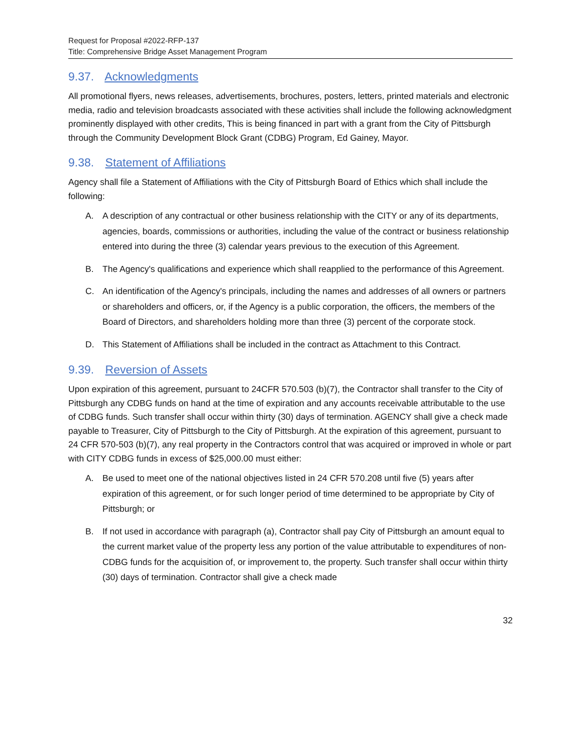Request for Proposal #2022-RFP-137
Title: Comprehensive Bridge Asset Management Program
9.37. Acknowledgments
All promotional flyers, news releases, advertisements, brochures, posters, letters, printed materials and electronic media, radio and television broadcasts associated with these activities shall include the following acknowledgment prominently displayed with other credits, This is being financed in part with a grant from the City of Pittsburgh through the Community Development Block Grant (CDBG) Program, Ed Gainey, Mayor.
9.38. Statement of Affiliations
Agency shall file a Statement of Affiliations with the City of Pittsburgh Board of Ethics which shall include the following:
A. A description of any contractual or other business relationship with the CITY or any of its departments, agencies, boards, commissions or authorities, including the value of the contract or business relationship entered into during the three (3) calendar years previous to the execution of this Agreement.
B. The Agency's qualifications and experience which shall reapplied to the performance of this Agreement.
C. An identification of the Agency's principals, including the names and addresses of all owners or partners or shareholders and officers, or, if the Agency is a public corporation, the officers, the members of the Board of Directors, and shareholders holding more than three (3) percent of the corporate stock.
D. This Statement of Affiliations shall be included in the contract as Attachment to this Contract.
9.39. Reversion of Assets
Upon expiration of this agreement, pursuant to 24CFR 570.503 (b)(7), the Contractor shall transfer to the City of Pittsburgh any CDBG funds on hand at the time of expiration and any accounts receivable attributable to the use of CDBG funds. Such transfer shall occur within thirty (30) days of termination. AGENCY shall give a check made payable to Treasurer, City of Pittsburgh to the City of Pittsburgh. At the expiration of this agreement, pursuant to 24 CFR 570-503 (b)(7), any real property in the Contractors control that was acquired or improved in whole or part with CITY CDBG funds in excess of $25,000.00 must either:
A. Be used to meet one of the national objectives listed in 24 CFR 570.208 until five (5) years after expiration of this agreement, or for such longer period of time determined to be appropriate by City of Pittsburgh; or
B. If not used in accordance with paragraph (a), Contractor shall pay City of Pittsburgh an amount equal to the current market value of the property less any portion of the value attributable to expenditures of non-CDBG funds for the acquisition of, or improvement to, the property. Such transfer shall occur within thirty (30) days of termination. Contractor shall give a check made
32